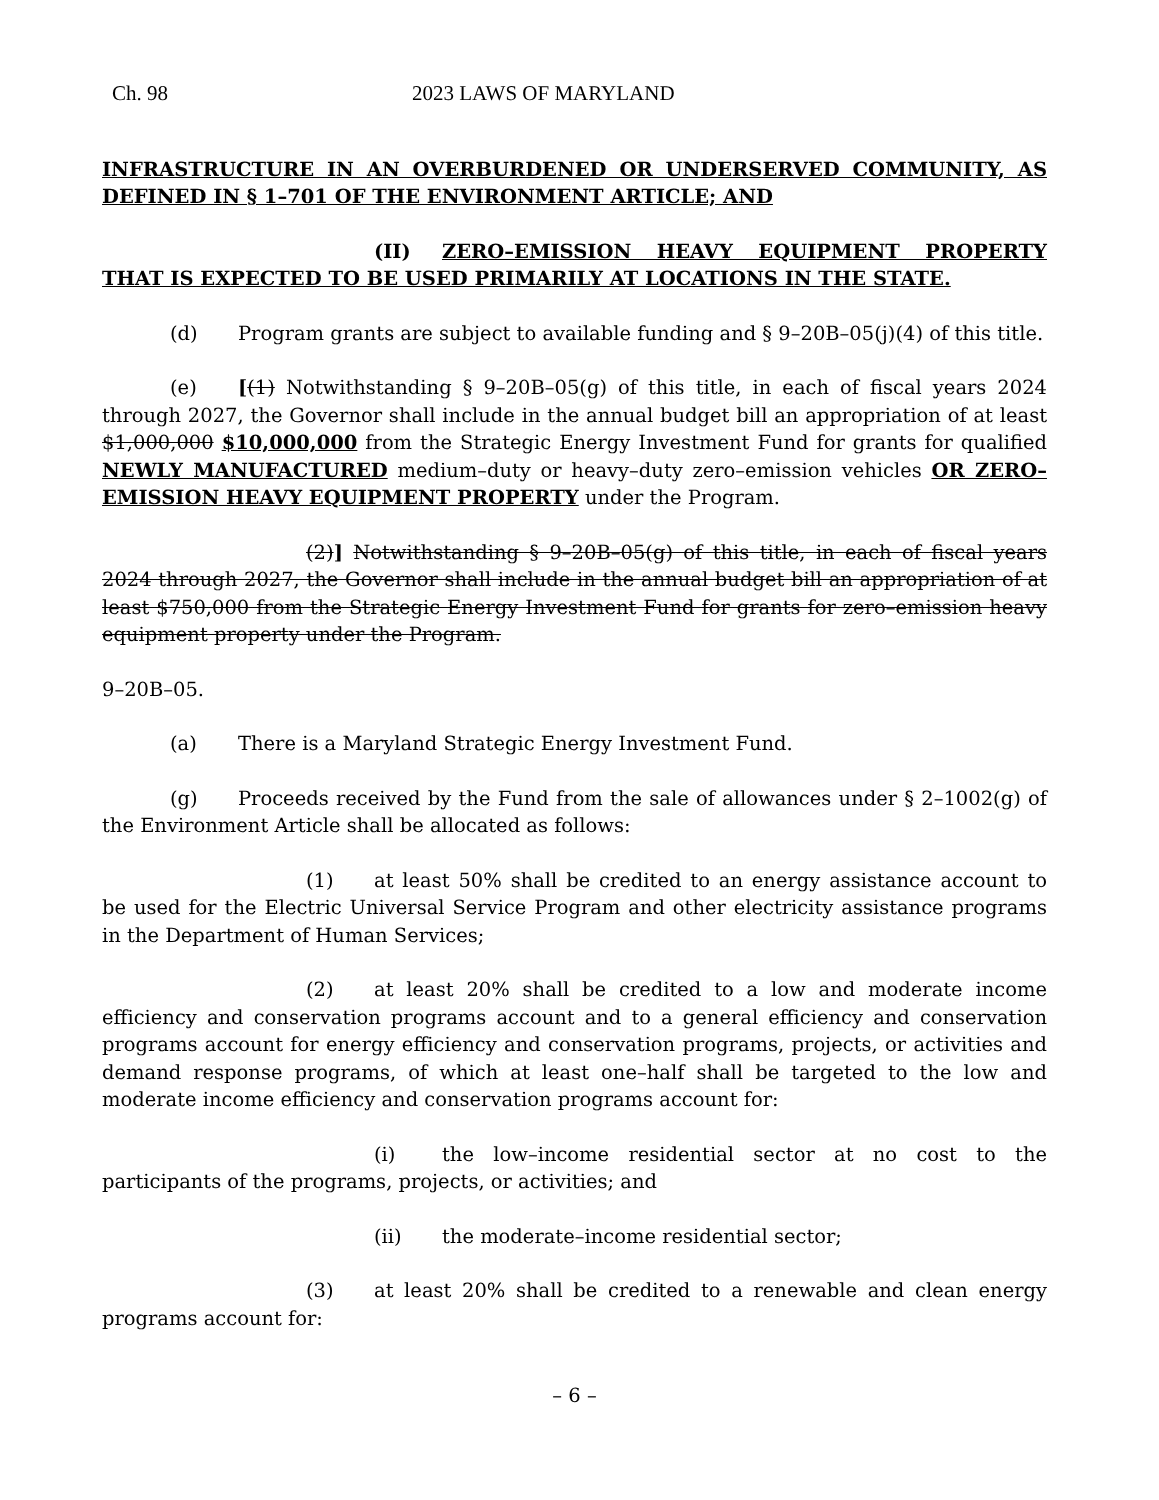Ch. 98 2023 LAWS OF MARYLAND
INFRASTRUCTURE IN AN OVERBURDENED OR UNDERSERVED COMMUNITY, AS DEFINED IN § 1–701 OF THE ENVIRONMENT ARTICLE; AND
(II) ZERO–EMISSION HEAVY EQUIPMENT PROPERTY THAT IS EXPECTED TO BE USED PRIMARILY AT LOCATIONS IN THE STATE.
(d) Program grants are subject to available funding and § 9–20B–05(j)(4) of this title.
(e) [(1) Notwithstanding § 9–20B–05(g) of this title, in each of fiscal years 2024 through 2027, the Governor shall include in the annual budget bill an appropriation of at least $1,000,000 $10,000,000 from the Strategic Energy Investment Fund for grants for qualified NEWLY MANUFACTURED medium–duty or heavy–duty zero–emission vehicles OR ZERO–EMISSION HEAVY EQUIPMENT PROPERTY under the Program.
(2)] Notwithstanding § 9–20B–05(g) of this title, in each of fiscal years 2024 through 2027, the Governor shall include in the annual budget bill an appropriation of at least $750,000 from the Strategic Energy Investment Fund for grants for zero–emission heavy equipment property under the Program.
9–20B–05.
(a) There is a Maryland Strategic Energy Investment Fund.
(g) Proceeds received by the Fund from the sale of allowances under § 2–1002(g) of the Environment Article shall be allocated as follows:
(1) at least 50% shall be credited to an energy assistance account to be used for the Electric Universal Service Program and other electricity assistance programs in the Department of Human Services;
(2) at least 20% shall be credited to a low and moderate income efficiency and conservation programs account and to a general efficiency and conservation programs account for energy efficiency and conservation programs, projects, or activities and demand response programs, of which at least one–half shall be targeted to the low and moderate income efficiency and conservation programs account for:
(i) the low–income residential sector at no cost to the participants of the programs, projects, or activities; and
(ii) the moderate–income residential sector;
(3) at least 20% shall be credited to a renewable and clean energy programs account for:
– 6 –